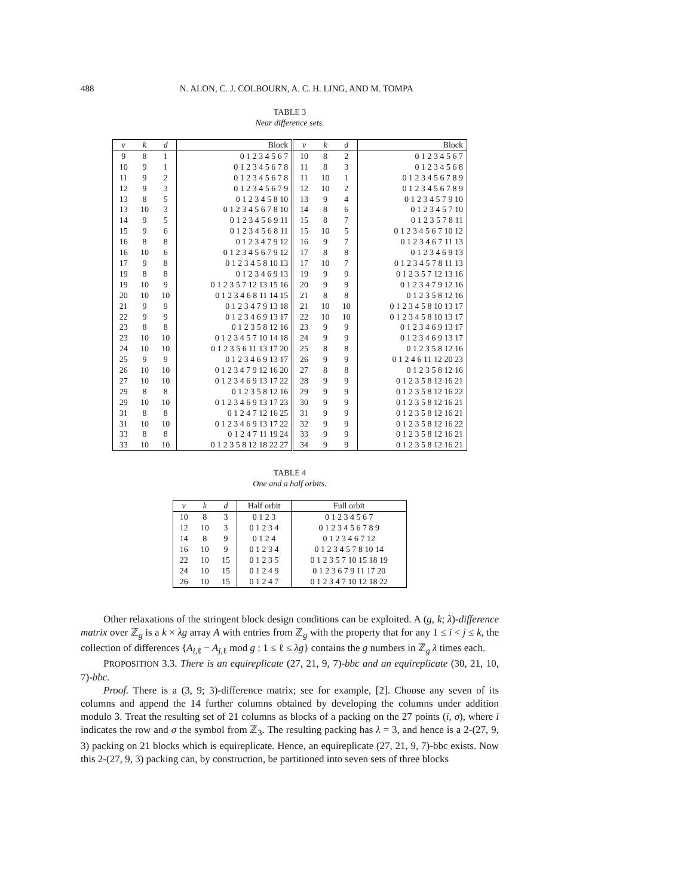488 N. ALON, C. J. COLBOURN, A. C. H. LING, AND M. TOMPA
TABLE 3
Near difference sets.
| v | k | d | Block | v | k | d | Block |
| --- | --- | --- | --- | --- | --- | --- | --- |
| 9 | 8 | 1 | 0 1 2 3 4 5 6 7 | 10 | 8 | 2 | 0 1 2 3 4 5 6 7 |
| 10 | 9 | 1 | 0 1 2 3 4 5 6 7 8 | 11 | 8 | 3 | 0 1 2 3 4 5 6 8 |
| 11 | 9 | 2 | 0 1 2 3 4 5 6 7 8 | 11 | 10 | 1 | 0 1 2 3 4 5 6 7 8 9 |
| 12 | 9 | 3 | 0 1 2 3 4 5 6 7 9 | 12 | 10 | 2 | 0 1 2 3 4 5 6 7 8 9 |
| 13 | 8 | 5 | 0 1 2 3 4 5 8 10 | 13 | 9 | 4 | 0 1 2 3 4 5 7 9 10 |
| 13 | 10 | 3 | 0 1 2 3 4 5 6 7 8 10 | 14 | 8 | 6 | 0 1 2 3 4 5 7 10 |
| 14 | 9 | 5 | 0 1 2 3 4 5 6 9 11 | 15 | 8 | 7 | 0 1 2 3 5 7 8 11 |
| 15 | 9 | 6 | 0 1 2 3 4 5 6 8 11 | 15 | 10 | 5 | 0 1 2 3 4 5 6 7 10 12 |
| 16 | 8 | 8 | 0 1 2 3 4 7 9 12 | 16 | 9 | 7 | 0 1 2 3 4 6 7 11 13 |
| 16 | 10 | 6 | 0 1 2 3 4 5 6 7 9 12 | 17 | 8 | 8 | 0 1 2 3 4 6 9 13 |
| 17 | 9 | 8 | 0 1 2 3 4 5 8 10 13 | 17 | 10 | 7 | 0 1 2 3 4 5 7 8 11 13 |
| 19 | 8 | 8 | 0 1 2 3 4 6 9 13 | 19 | 9 | 9 | 0 1 2 3 5 7 12 13 16 |
| 19 | 10 | 9 | 0 1 2 3 5 7 12 13 15 16 | 20 | 9 | 9 | 0 1 2 3 4 7 9 12 16 |
| 20 | 10 | 10 | 0 1 2 3 4 6 8 11 14 15 | 21 | 8 | 8 | 0 1 2 3 5 8 12 16 |
| 21 | 9 | 9 | 0 1 2 3 4 7 9 13 18 | 21 | 10 | 10 | 0 1 2 3 4 5 8 10 13 17 |
| 22 | 9 | 9 | 0 1 2 3 4 6 9 13 17 | 22 | 10 | 10 | 0 1 2 3 4 5 8 10 13 17 |
| 23 | 8 | 8 | 0 1 2 3 5 8 12 16 | 23 | 9 | 9 | 0 1 2 3 4 6 9 13 17 |
| 23 | 10 | 10 | 0 1 2 3 4 5 7 10 14 18 | 24 | 9 | 9 | 0 1 2 3 4 6 9 13 17 |
| 24 | 10 | 10 | 0 1 2 3 5 6 11 13 17 20 | 25 | 8 | 8 | 0 1 2 3 5 8 12 16 |
| 25 | 9 | 9 | 0 1 2 3 4 6 9 13 17 | 26 | 9 | 9 | 0 1 2 4 6 11 12 20 23 |
| 26 | 10 | 10 | 0 1 2 3 4 7 9 12 16 20 | 27 | 8 | 8 | 0 1 2 3 5 8 12 16 |
| 27 | 10 | 10 | 0 1 2 3 4 6 9 13 17 22 | 28 | 9 | 9 | 0 1 2 3 5 8 12 16 21 |
| 29 | 8 | 8 | 0 1 2 3 5 8 12 16 | 29 | 9 | 9 | 0 1 2 3 5 8 12 16 22 |
| 29 | 10 | 10 | 0 1 2 3 4 6 9 13 17 23 | 30 | 9 | 9 | 0 1 2 3 5 8 12 16 21 |
| 31 | 8 | 8 | 0 1 2 4 7 12 16 25 | 31 | 9 | 9 | 0 1 2 3 5 8 12 16 21 |
| 31 | 10 | 10 | 0 1 2 3 4 6 9 13 17 22 | 32 | 9 | 9 | 0 1 2 3 5 8 12 16 22 |
| 33 | 8 | 8 | 0 1 2 4 7 11 19 24 | 33 | 9 | 9 | 0 1 2 3 5 8 12 16 21 |
| 33 | 10 | 10 | 0 1 2 3 5 8 12 18 22 27 | 34 | 9 | 9 | 0 1 2 3 5 8 12 16 21 |
TABLE 4
One and a half orbits.
| v | k | d | Half orbit | Full orbit |
| --- | --- | --- | --- | --- |
| 10 | 8 | 3 | 0 1 2 3 | 0 1 2 3 4 5 6 7 |
| 12 | 10 | 3 | 0 1 2 3 4 | 0 1 2 3 4 5 6 7 8 9 |
| 14 | 8 | 9 | 0 1 2 4 | 0 1 2 3 4 6 7 12 |
| 16 | 10 | 9 | 0 1 2 3 4 | 0 1 2 3 4 5 7 8 10 14 |
| 22 | 10 | 15 | 0 1 2 3 5 | 0 1 2 3 5 7 10 15 18 19 |
| 24 | 10 | 15 | 0 1 2 4 9 | 0 1 2 3 6 7 9 11 17 20 |
| 26 | 10 | 15 | 0 1 2 4 7 | 0 1 2 3 4 7 10 12 18 22 |
Other relaxations of the stringent block design conditions can be exploited. A (g, k; λ)-difference matrix over ℤ<sub>g</sub> is a k × λg array A with entries from ℤ<sub>g</sub> with the property that for any 1 ≤ i < j ≤ k, the collection of differences {A<sub>i,ℓ</sub> − A<sub>j,ℓ</sub> mod g : 1 ≤ ℓ ≤ λg} contains the g numbers in ℤ<sub>g</sub> λ times each.
PROPOSITION 3.3. There is an equireplicate (27, 21, 9, 7)-bbc and an equireplicate (30, 21, 10, 7)-bbc.
Proof. There is a (3, 9; 3)-difference matrix; see for example, [2]. Choose any seven of its columns and append the 14 further columns obtained by developing the columns under addition modulo 3. Treat the resulting set of 21 columns as blocks of a packing on the 27 points (i, σ), where i indicates the row and σ the symbol from ℤ<sub>3</sub>. The resulting packing has λ = 3, and hence is a 2-(27, 9, 3) packing on 21 blocks which is equireplicate. Hence, an equireplicate (27, 21, 9, 7)-bbc exists. Now this 2-(27, 9, 3) packing can, by construction, be partitioned into seven sets of three blocks